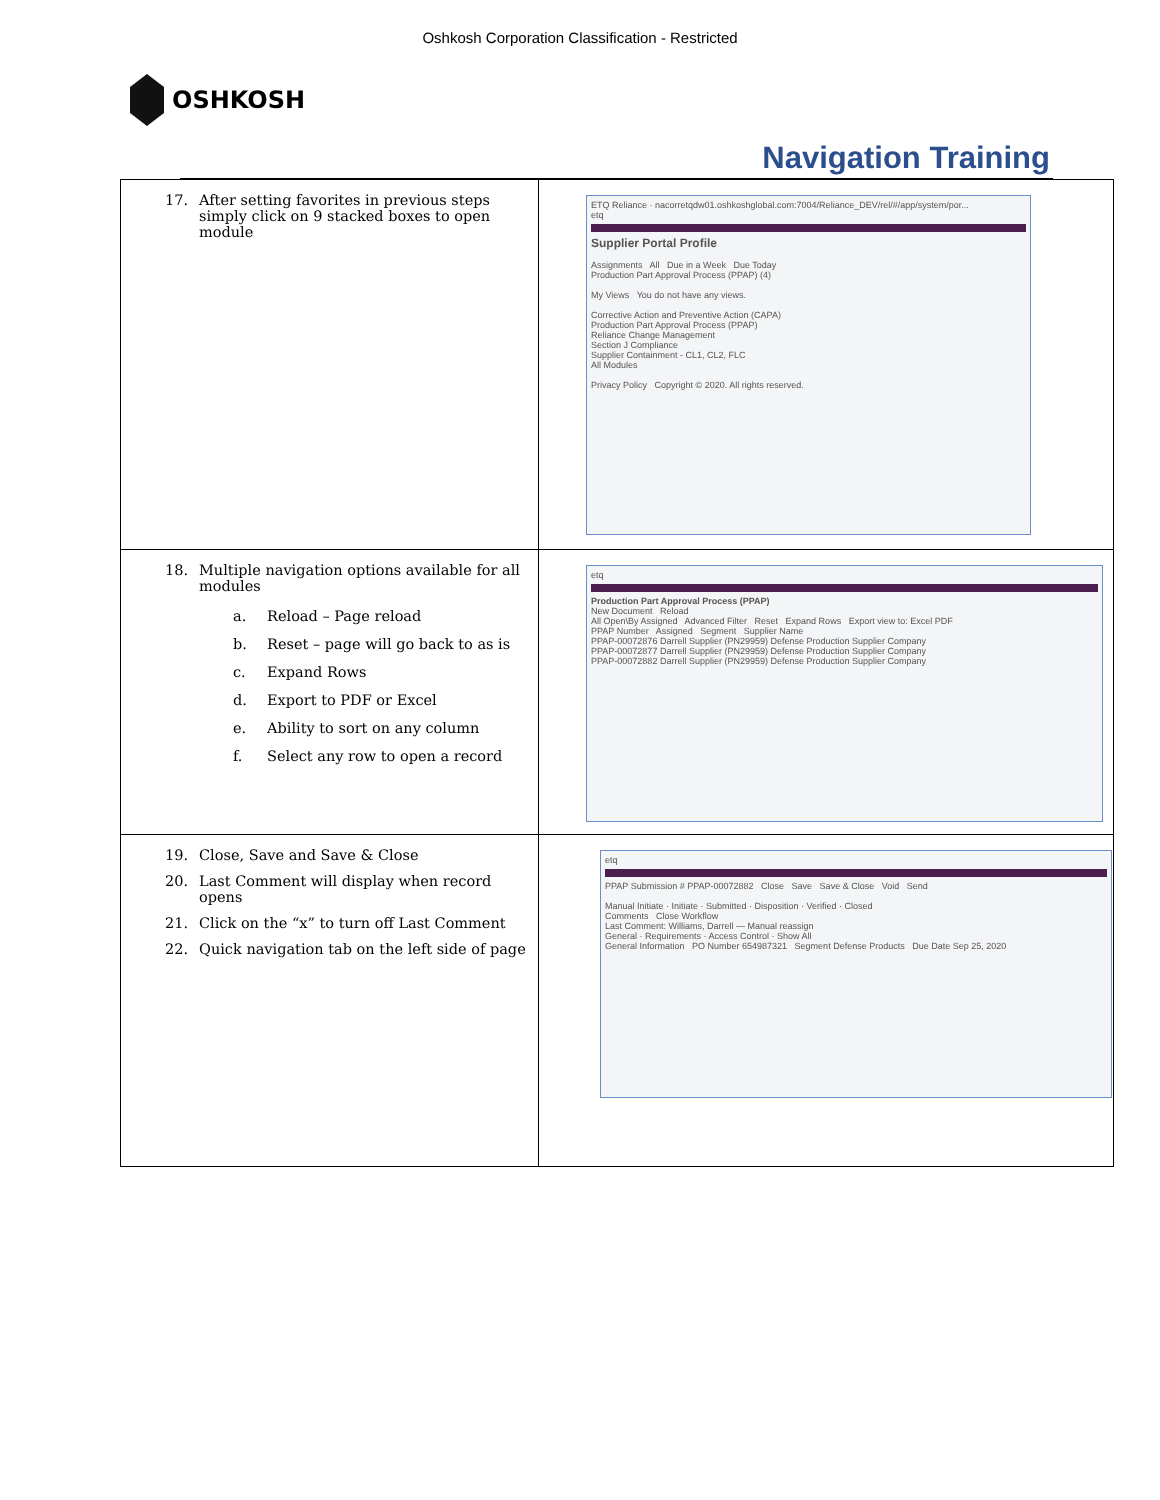Oshkosh Corporation Classification - Restricted
OSHKOSH
Navigation Training
| 17. After setting favorites in previous steps simply click on 9 stacked boxes to open module | ETQ Reliance · nacorretqdw01.oshkoshglobal.com:7004/Reliance_DEV/rel/#/app/system/por... etq Supplier Portal Profile Assignments All Due in a Week Due Today Production Part Approval Process (PPAP) (4) My Views You do not have any views. Corrective Action and Preventive Action (CAPA) Production Part Approval Process (PPAP) Reliance Change Management Section J Compliance Supplier Containment - CL1, CL2, FLC All Modules Privacy Policy Copyright © 2020. All rights reserved. |
| 18. Multiple navigation options available for all modules a. Reload – Page reload b. Reset – page will go back to as is c. Expand Rows d. Export to PDF or Excel e. Ability to sort on any column f. Select any row to open a record | etq Production Part Approval Process (PPAP) New Document Reload All Open\By Assigned Advanced Filter Reset Expand Rows Export view to: Excel PDF PPAP Number Assigned Segment Supplier Name PPAP-00072876 Darrell Supplier (PN29959) Defense Production Supplier Company PPAP-00072877 Darrell Supplier (PN29959) Defense Production Supplier Company PPAP-00072882 Darrell Supplier (PN29959) Defense Production Supplier Company |
| 19. Close, Save and Save & Close 20. Last Comment will display when record opens 21. Click on the “x” to turn off Last Comment 22. Quick navigation tab on the left side of page | etq PPAP Submission # PPAP-00072882 Close Save Save & Close Void Send Manual Initiate · Initiate · Submitted · Disposition · Verified · Closed Comments Close Workflow Last Comment: Williams, Darrell — Manual reassign General · Requirements · Access Control · Show All General Information PO Number 654987321 Segment Defense Products Due Date Sep 25, 2020 |